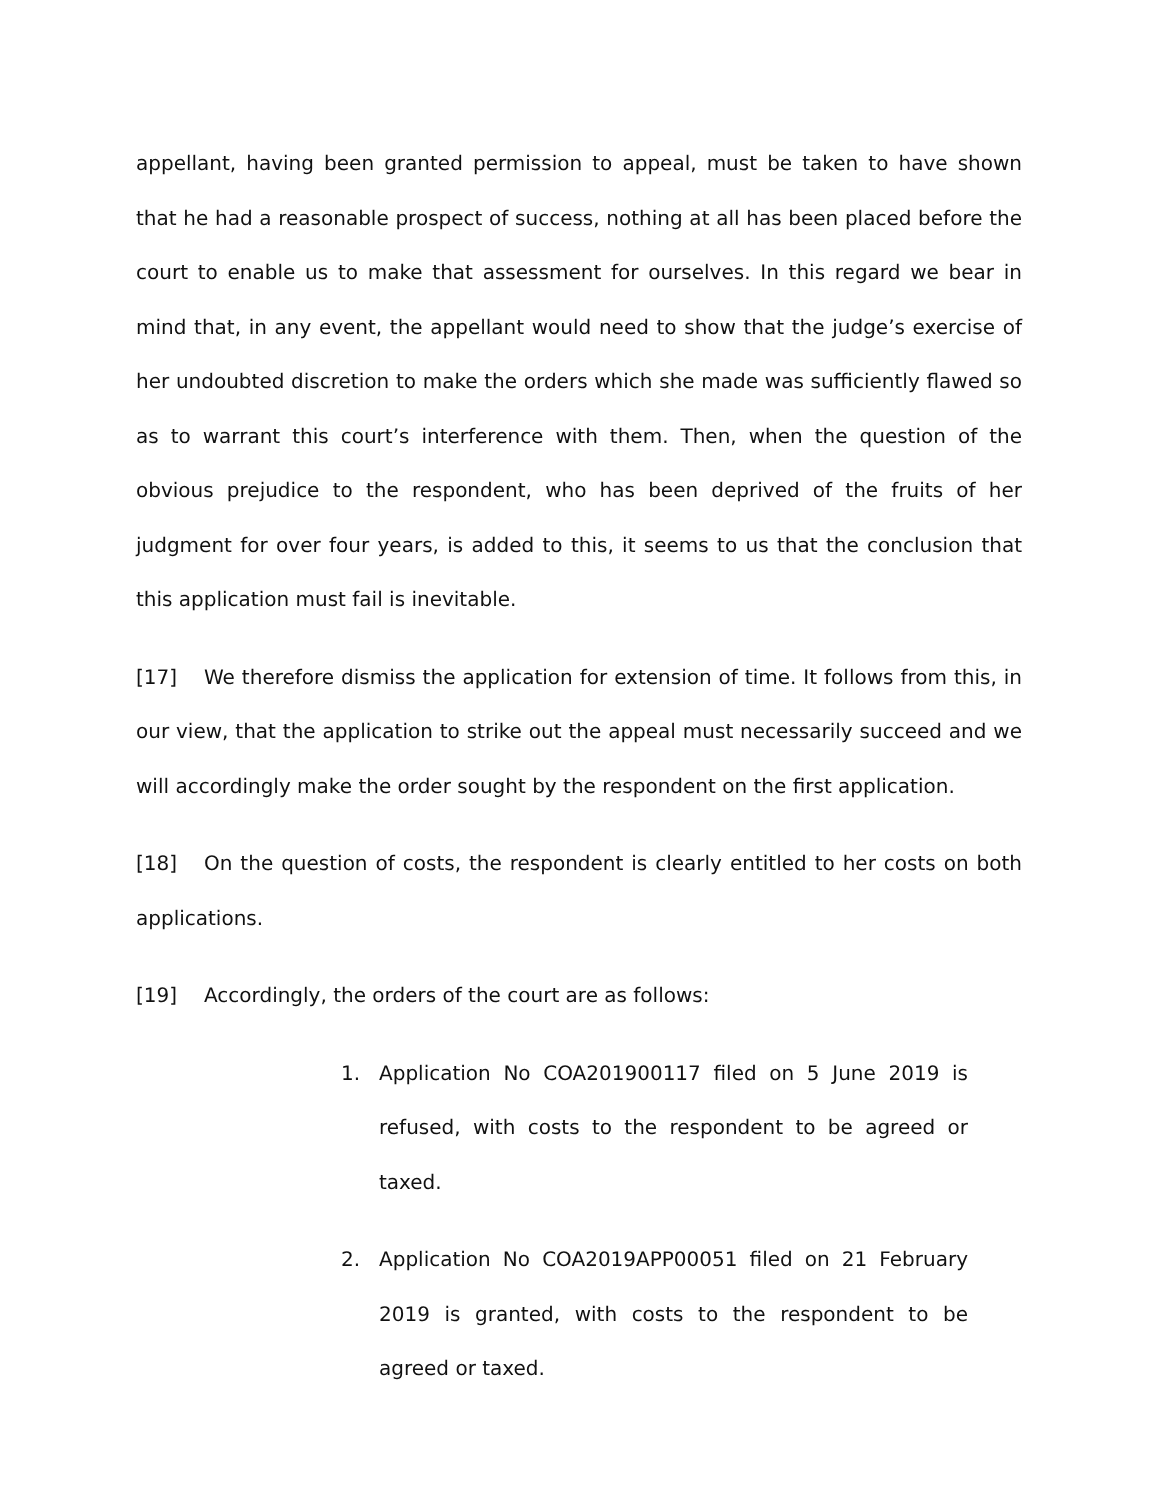appellant, having been granted permission to appeal, must be taken to have shown that he had a reasonable prospect of success, nothing at all has been placed before the court to enable us to make that assessment for ourselves. In this regard we bear in mind that, in any event, the appellant would need to show that the judge’s exercise of her undoubted discretion to make the orders which she made was sufficiently flawed so as to warrant this court’s interference with them. Then, when the question of the obvious prejudice to the respondent, who has been deprived of the fruits of her judgment for over four years, is added to this, it seems to us that the conclusion that this application must fail is inevitable.
[17] We therefore dismiss the application for extension of time. It follows from this, in our view, that the application to strike out the appeal must necessarily succeed and we will accordingly make the order sought by the respondent on the first application.
[18] On the question of costs, the respondent is clearly entitled to her costs on both applications.
[19] Accordingly, the orders of the court are as follows:
1. Application No COA201900117 filed on 5 June 2019 is refused, with costs to the respondent to be agreed or taxed.
2. Application No COA2019APP00051 filed on 21 February 2019 is granted, with costs to the respondent to be agreed or taxed.